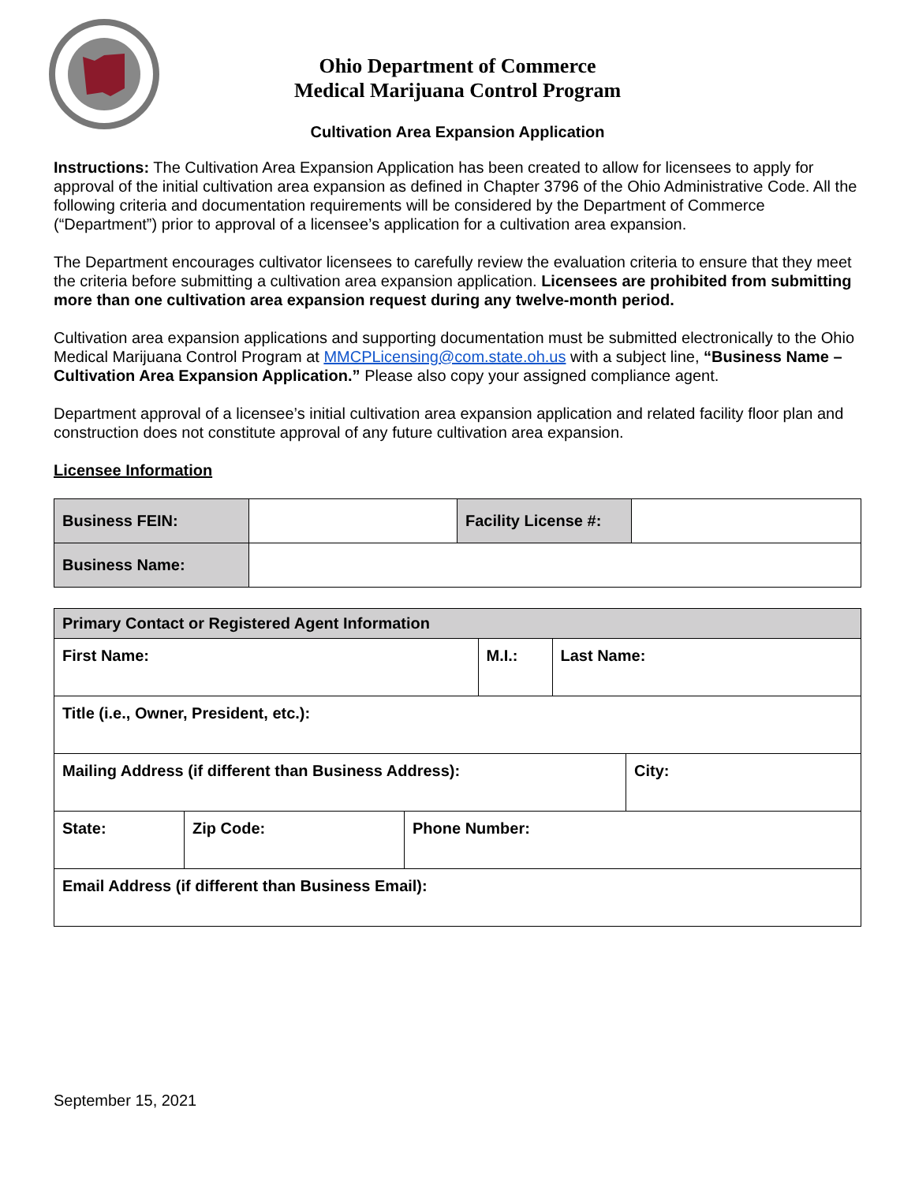Ohio Department of Commerce
Medical Marijuana Control Program
Cultivation Area Expansion Application
Instructions: The Cultivation Area Expansion Application has been created to allow for licensees to apply for approval of the initial cultivation area expansion as defined in Chapter 3796 of the Ohio Administrative Code. All the following criteria and documentation requirements will be considered by the Department of Commerce (“Department”) prior to approval of a licensee’s application for a cultivation area expansion.
The Department encourages cultivator licensees to carefully review the evaluation criteria to ensure that they meet the criteria before submitting a cultivation area expansion application. Licensees are prohibited from submitting more than one cultivation area expansion request during any twelve-month period.
Cultivation area expansion applications and supporting documentation must be submitted electronically to the Ohio Medical Marijuana Control Program at MMCPLicensing@com.state.oh.us with a subject line, “Business Name – Cultivation Area Expansion Application.” Please also copy your assigned compliance agent.
Department approval of a licensee’s initial cultivation area expansion application and related facility floor plan and construction does not constitute approval of any future cultivation area expansion.
Licensee Information
| Business FEIN: | | Facility License #: | |
| Business Name: | | | |
| Primary Contact or Registered Agent Information | | | | | |
| First Name: | | | M.I.: | Last Name: | |
| Title (i.e., Owner, President, etc.): | | | | | |
| Mailing Address (if different than Business Address): | | | | | City: |
| State: | Zip Code: | Phone Number: | | | |
| Email Address (if different than Business Email): | | | | | |
September 15, 2021